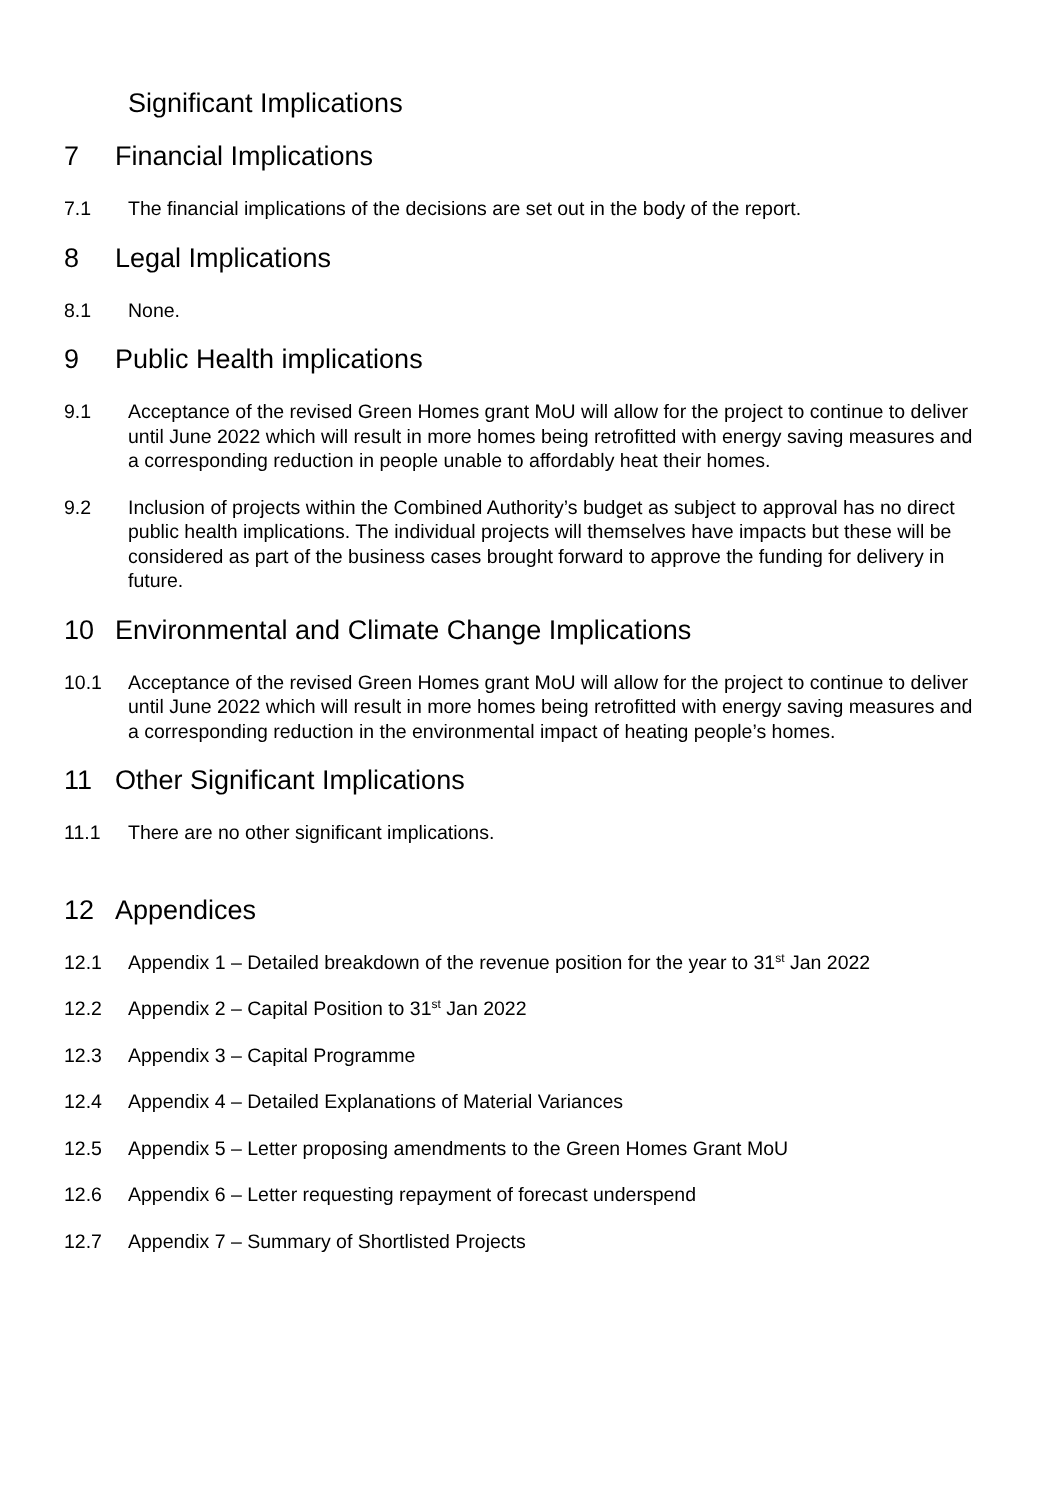Significant Implications
7 Financial Implications
7.1 The financial implications of the decisions are set out in the body of the report.
8 Legal Implications
8.1 None.
9 Public Health implications
9.1 Acceptance of the revised Green Homes grant MoU will allow for the project to continue to deliver until June 2022 which will result in more homes being retrofitted with energy saving measures and a corresponding reduction in people unable to affordably heat their homes.
9.2 Inclusion of projects within the Combined Authority’s budget as subject to approval has no direct public health implications. The individual projects will themselves have impacts but these will be considered as part of the business cases brought forward to approve the funding for delivery in future.
10 Environmental and Climate Change Implications
10.1 Acceptance of the revised Green Homes grant MoU will allow for the project to continue to deliver until June 2022 which will result in more homes being retrofitted with energy saving measures and a corresponding reduction in the environmental impact of heating people’s homes.
11 Other Significant Implications
11.1 There are no other significant implications.
12 Appendices
12.1 Appendix 1 – Detailed breakdown of the revenue position for the year to 31<sup>st</sup> Jan 2022
12.2 Appendix 2 – Capital Position to 31<sup>st</sup> Jan 2022
12.3 Appendix 3 – Capital Programme
12.4 Appendix 4 – Detailed Explanations of Material Variances
12.5 Appendix 5 – Letter proposing amendments to the Green Homes Grant MoU
12.6 Appendix 6 – Letter requesting repayment of forecast underspend
12.7 Appendix 7 – Summary of Shortlisted Projects